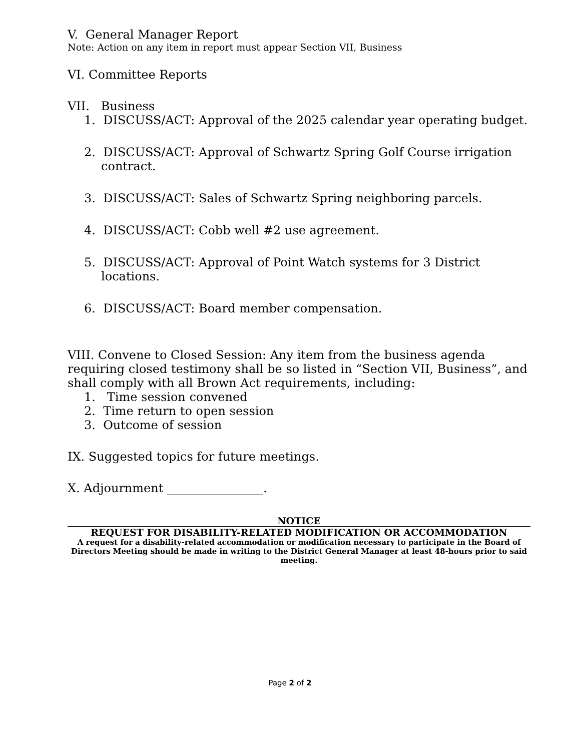V. General Manager Report
Note: Action on any item in report must appear Section VII, Business
VI. Committee Reports
VII. Business
1. DISCUSS/ACT: Approval of the 2025 calendar year operating budget.
2. DISCUSS/ACT: Approval of Schwartz Spring Golf Course irrigation contract.
3. DISCUSS/ACT: Sales of Schwartz Spring neighboring parcels.
4. DISCUSS/ACT: Cobb well #2 use agreement.
5. DISCUSS/ACT: Approval of Point Watch systems for 3 District locations.
6. DISCUSS/ACT: Board member compensation.
VIII. Convene to Closed Session: Any item from the business agenda requiring closed testimony shall be so listed in “Section VII, Business”, and shall comply with all Brown Act requirements, including:
1. Time session convened
2. Time return to open session
3. Outcome of session
IX. Suggested topics for future meetings.
X. Adjournment ________________.
NOTICE
REQUEST FOR DISABILITY-RELATED MODIFICATION OR ACCOMMODATION
A request for a disability-related accommodation or modification necessary to participate in the Board of Directors Meeting should be made in writing to the District General Manager at least 48-hours prior to said meeting.
Page 2 of 2